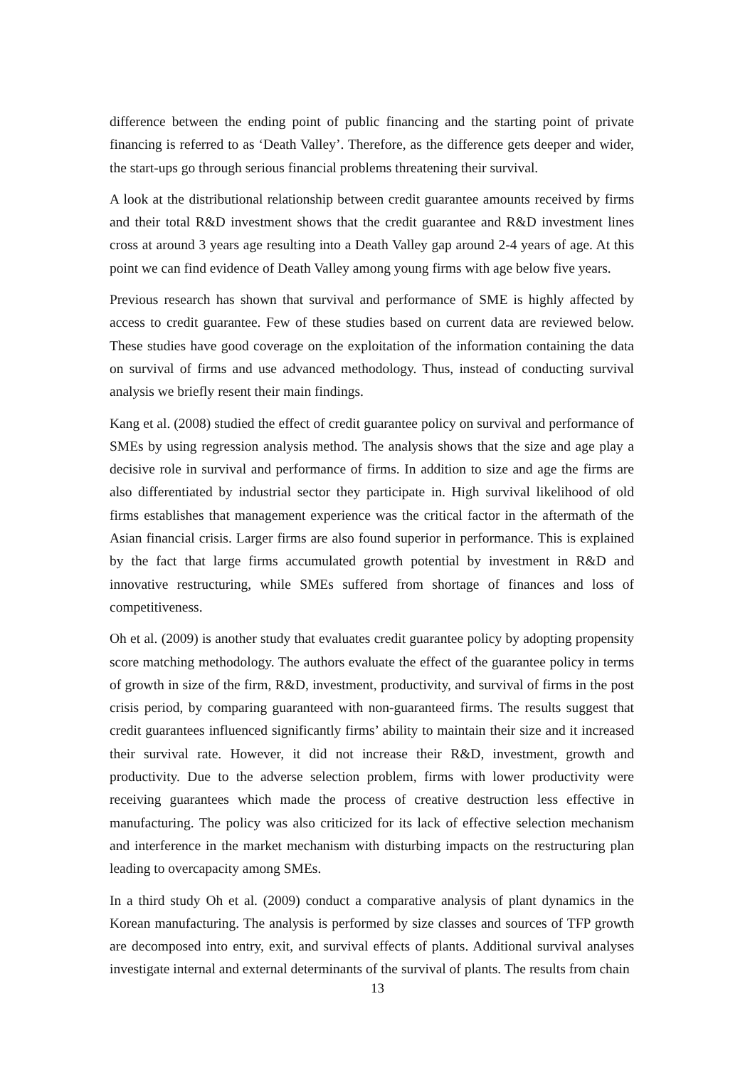difference between the ending point of public financing and the starting point of private financing is referred to as ‘Death Valley’. Therefore, as the difference gets deeper and wider, the start-ups go through serious financial problems threatening their survival.
A look at the distributional relationship between credit guarantee amounts received by firms and their total R&D investment shows that the credit guarantee and R&D investment lines cross at around 3 years age resulting into a Death Valley gap around 2-4 years of age. At this point we can find evidence of Death Valley among young firms with age below five years.
Previous research has shown that survival and performance of SME is highly affected by access to credit guarantee. Few of these studies based on current data are reviewed below. These studies have good coverage on the exploitation of the information containing the data on survival of firms and use advanced methodology. Thus, instead of conducting survival analysis we briefly resent their main findings.
Kang et al. (2008) studied the effect of credit guarantee policy on survival and performance of SMEs by using regression analysis method. The analysis shows that the size and age play a decisive role in survival and performance of firms. In addition to size and age the firms are also differentiated by industrial sector they participate in. High survival likelihood of old firms establishes that management experience was the critical factor in the aftermath of the Asian financial crisis. Larger firms are also found superior in performance. This is explained by the fact that large firms accumulated growth potential by investment in R&D and innovative restructuring, while SMEs suffered from shortage of finances and loss of competitiveness.
Oh et al. (2009) is another study that evaluates credit guarantee policy by adopting propensity score matching methodology. The authors evaluate the effect of the guarantee policy in terms of growth in size of the firm, R&D, investment, productivity, and survival of firms in the post crisis period, by comparing guaranteed with non-guaranteed firms. The results suggest that credit guarantees influenced significantly firms’ ability to maintain their size and it increased their survival rate. However, it did not increase their R&D, investment, growth and productivity. Due to the adverse selection problem, firms with lower productivity were receiving guarantees which made the process of creative destruction less effective in manufacturing. The policy was also criticized for its lack of effective selection mechanism and interference in the market mechanism with disturbing impacts on the restructuring plan leading to overcapacity among SMEs.
In a third study Oh et al. (2009) conduct a comparative analysis of plant dynamics in the Korean manufacturing. The analysis is performed by size classes and sources of TFP growth are decomposed into entry, exit, and survival effects of plants. Additional survival analyses investigate internal and external determinants of the survival of plants. The results from chain
13